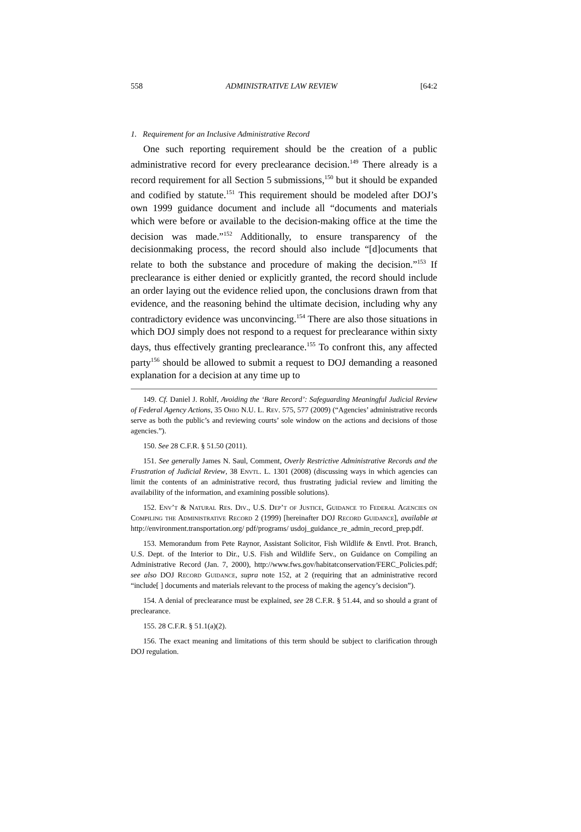558 ADMINISTRATIVE LAW REVIEW [64:2
1. Requirement for an Inclusive Administrative Record
One such reporting requirement should be the creation of a public administrative record for every preclearance decision.<sup>149</sup> There already is a record requirement for all Section 5 submissions,<sup>150</sup> but it should be expanded and codified by statute.<sup>151</sup> This requirement should be modeled after DOJ’s own 1999 guidance document and include all “documents and materials which were before or available to the decision-making office at the time the decision was made.”<sup>152</sup> Additionally, to ensure transparency of the decisionmaking process, the record should also include “[d]ocuments that relate to both the substance and procedure of making the decision.”<sup>153</sup> If preclearance is either denied or explicitly granted, the record should include an order laying out the evidence relied upon, the conclusions drawn from that evidence, and the reasoning behind the ultimate decision, including why any contradictory evidence was unconvincing.<sup>154</sup> There are also those situations in which DOJ simply does not respond to a request for preclearance within sixty days, thus effectively granting preclearance.<sup>155</sup> To confront this, any affected party<sup>156</sup> should be allowed to submit a request to DOJ demanding a reasoned explanation for a decision at any time up to
149. Cf. Daniel J. Rohlf, Avoiding the ‘Bare Record’: Safeguarding Meaningful Judicial Review of Federal Agency Actions, 35 Ohio N.U. L. Rev. 575, 577 (2009) (“Agencies’ administrative records serve as both the public’s and reviewing courts’ sole window on the actions and decisions of those agencies.”).
150. See 28 C.F.R. § 51.50 (2011).
151. See generally James N. Saul, Comment, Overly Restrictive Administrative Records and the Frustration of Judicial Review, 38 Envtl. L. 1301 (2008) (discussing ways in which agencies can limit the contents of an administrative record, thus frustrating judicial review and limiting the availability of the information, and examining possible solutions).
152. Env’t & Natural Res. Div., U.S. Dep’t of Justice, Guidance to Federal Agencies on Compiling the Administrative Record 2 (1999) [hereinafter DOJ Record Guidance], available at http://environment.transportation.org/ pdf/programs/ usdoj_guidance_re_admin_record_prep.pdf.
153. Memorandum from Pete Raynor, Assistant Solicitor, Fish Wildlife & Envtl. Prot. Branch, U.S. Dept. of the Interior to Dir., U.S. Fish and Wildlife Serv., on Guidance on Compiling an Administrative Record (Jan. 7, 2000), http://www.fws.gov/habitatconservation/FERC_Policies.pdf; see also DOJ Record Guidance, supra note 152, at 2 (requiring that an administrative record “include[ ] documents and materials relevant to the process of making the agency’s decision”).
154. A denial of preclearance must be explained, see 28 C.F.R. § 51.44, and so should a grant of preclearance.
155. 28 C.F.R. § 51.1(a)(2).
156. The exact meaning and limitations of this term should be subject to clarification through DOJ regulation.